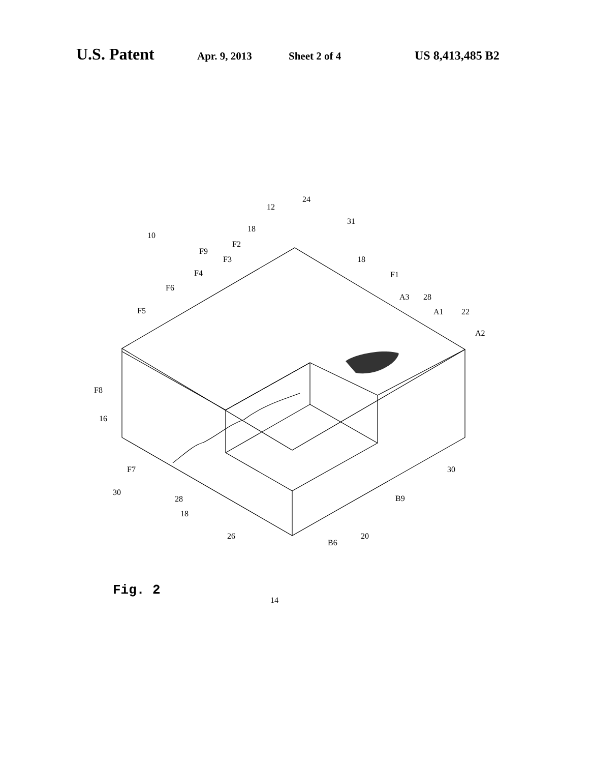U.S. Patent Apr. 9, 2013 Sheet 2 of 4 US 8,413,485 B2
24
12
10
31
18
F2
F9
F3
18
F4
F1
F6
A3
28
F5
A1
22
A2
F8
16
F7
30
30
28
B9
18
26
B6
20
14
Fig. 2